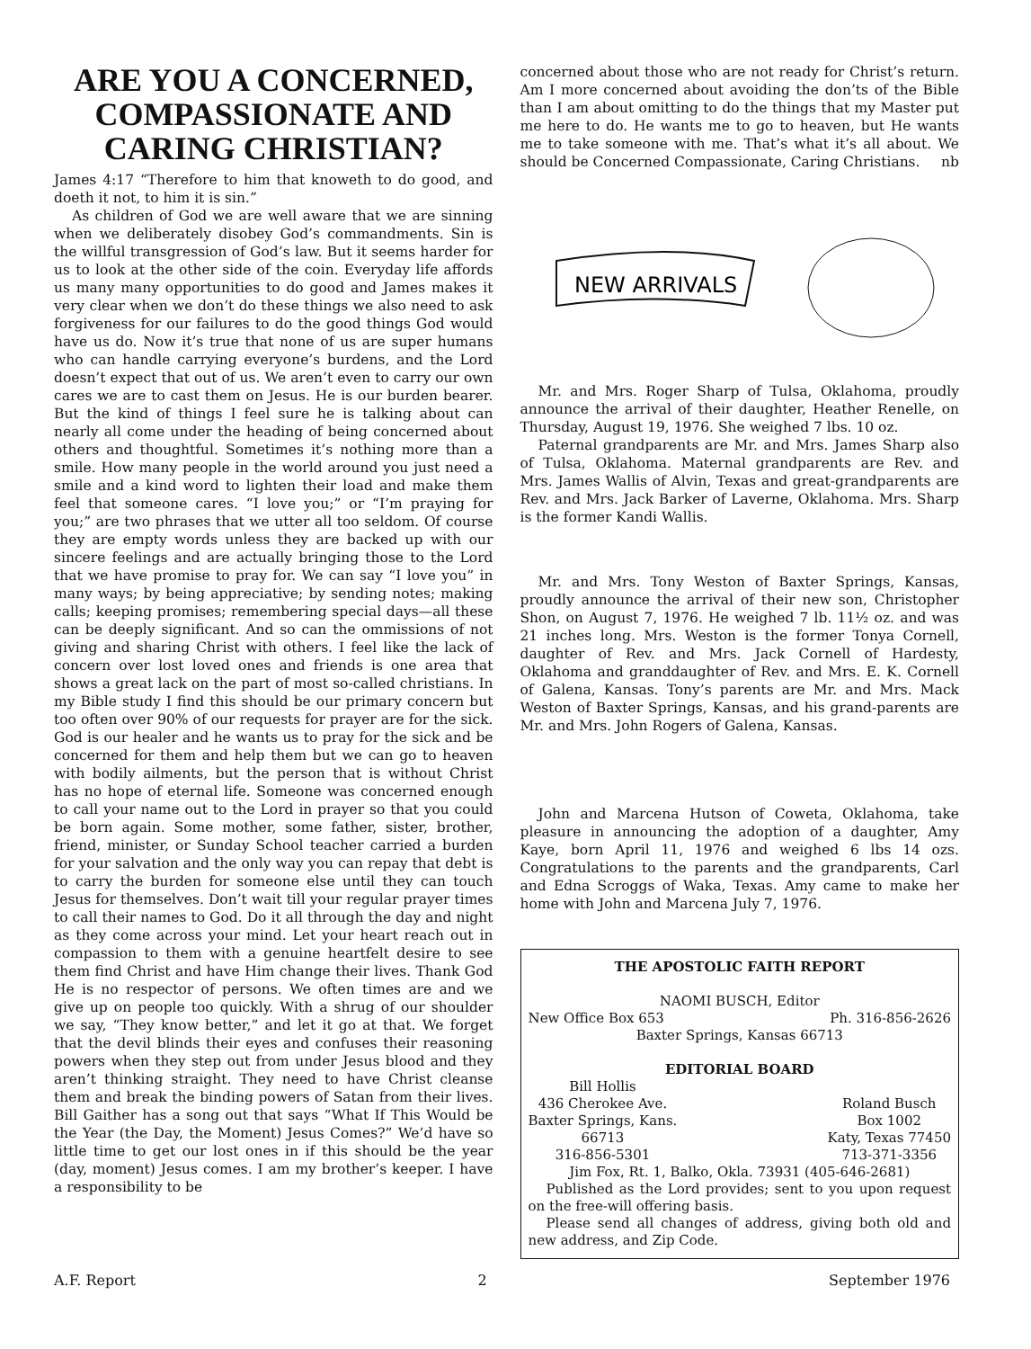ARE YOU A CONCERNED, COMPASSIONATE AND CARING CHRISTIAN?
James 4:17 “Therefore to him that knoweth to do good, and doeth it not, to him it is sin.”
As children of God we are well aware that we are sinning when we deliberately disobey God’s commandments. Sin is the willful transgression of God’s law. But it seems harder for us to look at the other side of the coin. Everyday life affords us many many opportunities to do good and James makes it very clear when we don’t do these things we also need to ask forgiveness for our failures to do the good things God would have us do. Now it’s true that none of us are super humans who can handle carrying everyone’s burdens, and the Lord doesn’t expect that out of us. We aren’t even to carry our own cares we are to cast them on Jesus. He is our burden bearer. But the kind of things I feel sure he is talking about can nearly all come under the heading of being concerned about others and thoughtful. Sometimes it’s nothing more than a smile. How many people in the world around you just need a smile and a kind word to lighten their load and make them feel that someone cares. “I love you;” or “I’m praying for you;” are two phrases that we utter all too seldom. Of course they are empty words unless they are backed up with our sincere feelings and are actually bringing those to the Lord that we have promise to pray for. We can say “I love you” in many ways; by being appreciative; by sending notes; making calls; keeping promises; remembering special days—all these can be deeply significant. And so can the ommissions of not giving and sharing Christ with others. I feel like the lack of concern over lost loved ones and friends is one area that shows a great lack on the part of most so-called christians. In my Bible study I find this should be our primary concern but too often over 90% of our requests for prayer are for the sick. God is our healer and he wants us to pray for the sick and be concerned for them and help them but we can go to heaven with bodily ailments, but the person that is without Christ has no hope of eternal life. Someone was concerned enough to call your name out to the Lord in prayer so that you could be born again. Some mother, some father, sister, brother, friend, minister, or Sunday School teacher carried a burden for your salvation and the only way you can repay that debt is to carry the burden for someone else until they can touch Jesus for themselves. Don’t wait till your regular prayer times to call their names to God. Do it all through the day and night as they come across your mind. Let your heart reach out in compassion to them with a genuine heartfelt desire to see them find Christ and have Him change their lives. Thank God He is no respector of persons. We often times are and we give up on people too quickly. With a shrug of our shoulder we say, “They know better,” and let it go at that. We forget that the devil blinds their eyes and confuses their reasoning powers when they step out from under Jesus blood and they aren’t thinking straight. They need to have Christ cleanse them and break the binding powers of Satan from their lives. Bill Gaither has a song out that says “What If This Would be the Year (the Day, the Moment) Jesus Comes?” We’d have so little time to get our lost ones in if this should be the year (day, moment) Jesus comes. I am my brother’s keeper. I have a responsibility to be
concerned about those who are not ready for Christ’s return. Am I more concerned about avoiding the don’ts of the Bible than I am about omitting to do the things that my Master put me here to do. He wants me to go to heaven, but He wants me to take someone with me. That’s what it’s all about. We should be Concerned Compassionate, Caring Christians. nb
NEW ARRIVALS
Mr. and Mrs. Roger Sharp of Tulsa, Oklahoma, proudly announce the arrival of their daughter, Heather Renelle, on Thursday, August 19, 1976. She weighed 7 lbs. 10 oz.
Paternal grandparents are Mr. and Mrs. James Sharp also of Tulsa, Oklahoma. Maternal grandparents are Rev. and Mrs. James Wallis of Alvin, Texas and great-grandparents are Rev. and Mrs. Jack Barker of Laverne, Oklahoma. Mrs. Sharp is the former Kandi Wallis.
Mr. and Mrs. Tony Weston of Baxter Springs, Kansas, proudly announce the arrival of their new son, Christopher Shon, on August 7, 1976. He weighed 7 lb. 11½ oz. and was 21 inches long. Mrs. Weston is the former Tonya Cornell, daughter of Rev. and Mrs. Jack Cornell of Hardesty, Oklahoma and granddaughter of Rev. and Mrs. E. K. Cornell of Galena, Kansas. Tony’s parents are Mr. and Mrs. Mack Weston of Baxter Springs, Kansas, and his grand-parents are Mr. and Mrs. John Rogers of Galena, Kansas.
John and Marcena Hutson of Coweta, Oklahoma, take pleasure in announcing the adoption of a daughter, Amy Kaye, born April 11, 1976 and weighed 6 lbs 14 ozs. Congratulations to the parents and the grandparents, Carl and Edna Scroggs of Waka, Texas. Amy came to make her home with John and Marcena July 7, 1976.
THE APOSTOLIC FAITH REPORT
NAOMI BUSCH, Editor
New Office Box 653 Ph. 316-856-2626
Baxter Springs, Kansas 66713
EDITORIAL BOARD
Bill Hollis
436 Cherokee Ave.
Baxter Springs, Kans.
66713
316-856-5301
Roland Busch
Box 1002
Katy, Texas 77450
713-371-3356
Jim Fox, Rt. 1, Balko, Okla. 73931 (405-646-2681)
Published as the Lord provides; sent to you upon request on the free-will offering basis.
Please send all changes of address, giving both old and new address, and Zip Code.
A.F. Report 2 September 1976